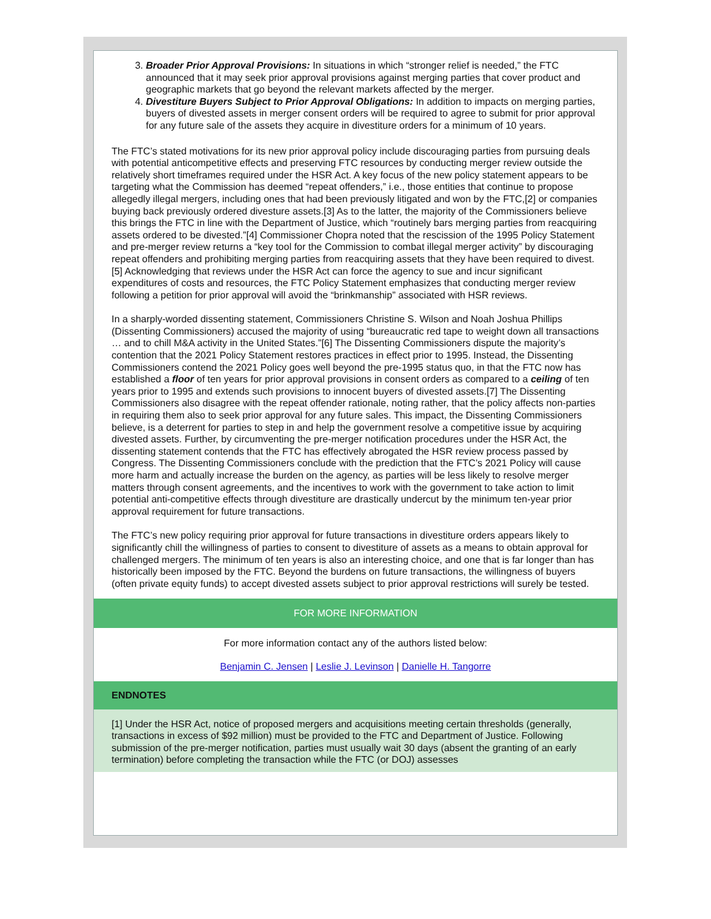3. Broader Prior Approval Provisions: In situations in which “stronger relief is needed,” the FTC announced that it may seek prior approval provisions against merging parties that cover product and geographic markets that go beyond the relevant markets affected by the merger.
4. Divestiture Buyers Subject to Prior Approval Obligations: In addition to impacts on merging parties, buyers of divested assets in merger consent orders will be required to agree to submit for prior approval for any future sale of the assets they acquire in divestiture orders for a minimum of 10 years.
The FTC’s stated motivations for its new prior approval policy include discouraging parties from pursuing deals with potential anticompetitive effects and preserving FTC resources by conducting merger review outside the relatively short timeframes required under the HSR Act. A key focus of the new policy statement appears to be targeting what the Commission has deemed “repeat offenders,” i.e., those entities that continue to propose allegedly illegal mergers, including ones that had been previously litigated and won by the FTC,[2] or companies buying back previously ordered divesture assets.[3] As to the latter, the majority of the Commissioners believe this brings the FTC in line with the Department of Justice, which “routinely bars merging parties from reacquiring assets ordered to be divested.”[4] Commissioner Chopra noted that the rescission of the 1995 Policy Statement and pre-merger review returns a “key tool for the Commission to combat illegal merger activity” by discouraging repeat offenders and prohibiting merging parties from reacquiring assets that they have been required to divest.[5] Acknowledging that reviews under the HSR Act can force the agency to sue and incur significant expenditures of costs and resources, the FTC Policy Statement emphasizes that conducting merger review following a petition for prior approval will avoid the “brinkmanship” associated with HSR reviews.
In a sharply-worded dissenting statement, Commissioners Christine S. Wilson and Noah Joshua Phillips (Dissenting Commissioners) accused the majority of using “bureaucratic red tape to weight down all transactions … and to chill M&A activity in the United States.”[6] The Dissenting Commissioners dispute the majority’s contention that the 2021 Policy Statement restores practices in effect prior to 1995. Instead, the Dissenting Commissioners contend the 2021 Policy goes well beyond the pre-1995 status quo, in that the FTC now has established a floor of ten years for prior approval provisions in consent orders as compared to a ceiling of ten years prior to 1995 and extends such provisions to innocent buyers of divested assets.[7] The Dissenting Commissioners also disagree with the repeat offender rationale, noting rather, that the policy affects non-parties in requiring them also to seek prior approval for any future sales. This impact, the Dissenting Commissioners believe, is a deterrent for parties to step in and help the government resolve a competitive issue by acquiring divested assets. Further, by circumventing the pre-merger notification procedures under the HSR Act, the dissenting statement contends that the FTC has effectively abrogated the HSR review process passed by Congress. The Dissenting Commissioners conclude with the prediction that the FTC’s 2021 Policy will cause more harm and actually increase the burden on the agency, as parties will be less likely to resolve merger matters through consent agreements, and the incentives to work with the government to take action to limit potential anti-competitive effects through divestiture are drastically undercut by the minimum ten-year prior approval requirement for future transactions.
The FTC’s new policy requiring prior approval for future transactions in divestiture orders appears likely to significantly chill the willingness of parties to consent to divestiture of assets as a means to obtain approval for challenged mergers. The minimum of ten years is also an interesting choice, and one that is far longer than has historically been imposed by the FTC. Beyond the burdens on future transactions, the willingness of buyers (often private equity funds) to accept divested assets subject to prior approval restrictions will surely be tested.
FOR MORE INFORMATION
For more information contact any of the authors listed below:
Benjamin C. Jensen | Leslie J. Levinson | Danielle H. Tangorre
ENDNOTES
[1] Under the HSR Act, notice of proposed mergers and acquisitions meeting certain thresholds (generally, transactions in excess of $92 million) must be provided to the FTC and Department of Justice. Following submission of the pre-merger notification, parties must usually wait 30 days (absent the granting of an early termination) before completing the transaction while the FTC (or DOJ) assesses